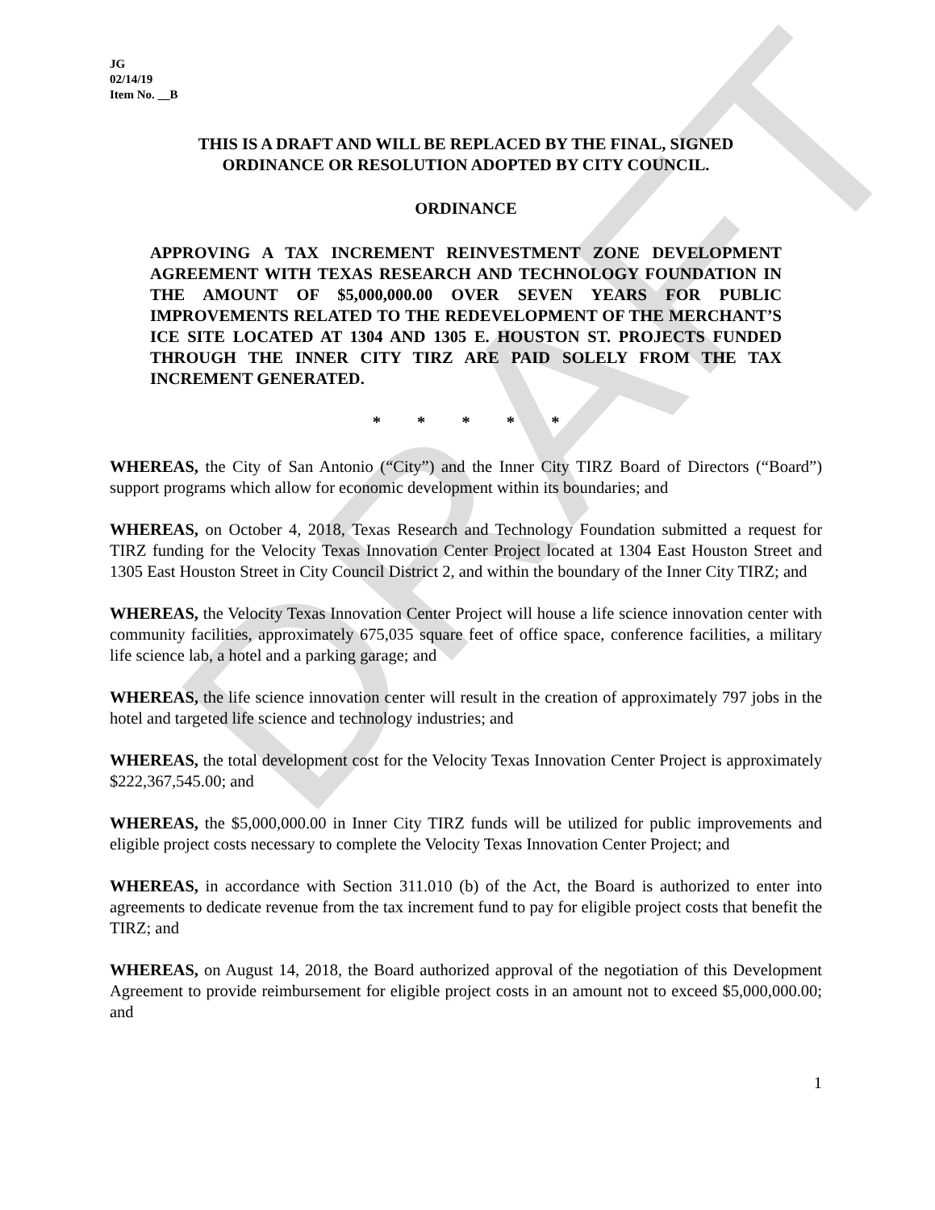DRAFT
JG
02/14/19
Item No. __B
THIS IS A DRAFT AND WILL BE REPLACED BY THE FINAL, SIGNED
ORDINANCE OR RESOLUTION ADOPTED BY CITY COUNCIL.
ORDINANCE
APPROVING A TAX INCREMENT REINVESTMENT ZONE DEVELOPMENT AGREEMENT WITH TEXAS RESEARCH AND TECHNOLOGY FOUNDATION IN THE AMOUNT OF $5,000,000.00 OVER SEVEN YEARS FOR PUBLIC IMPROVEMENTS RELATED TO THE REDEVELOPMENT OF THE MERCHANT’S ICE SITE LOCATED AT 1304 AND 1305 E. HOUSTON ST. PROJECTS FUNDED THROUGH THE INNER CITY TIRZ ARE PAID SOLELY FROM THE TAX INCREMENT GENERATED.
* * * * *
WHEREAS, the City of San Antonio (“City”) and the Inner City TIRZ Board of Directors (“Board”) support programs which allow for economic development within its boundaries; and
WHEREAS, on October 4, 2018, Texas Research and Technology Foundation submitted a request for TIRZ funding for the Velocity Texas Innovation Center Project located at 1304 East Houston Street and 1305 East Houston Street in City Council District 2, and within the boundary of the Inner City TIRZ; and
WHEREAS, the Velocity Texas Innovation Center Project will house a life science innovation center with community facilities, approximately 675,035 square feet of office space, conference facilities, a military life science lab, a hotel and a parking garage; and
WHEREAS, the life science innovation center will result in the creation of approximately 797 jobs in the hotel and targeted life science and technology industries; and
WHEREAS, the total development cost for the Velocity Texas Innovation Center Project is approximately $222,367,545.00; and
WHEREAS, the $5,000,000.00 in Inner City TIRZ funds will be utilized for public improvements and eligible project costs necessary to complete the Velocity Texas Innovation Center Project; and
WHEREAS, in accordance with Section 311.010 (b) of the Act, the Board is authorized to enter into agreements to dedicate revenue from the tax increment fund to pay for eligible project costs that benefit the TIRZ; and
WHEREAS, on August 14, 2018, the Board authorized approval of the negotiation of this Development Agreement to provide reimbursement for eligible project costs in an amount not to exceed $5,000,000.00; and
1